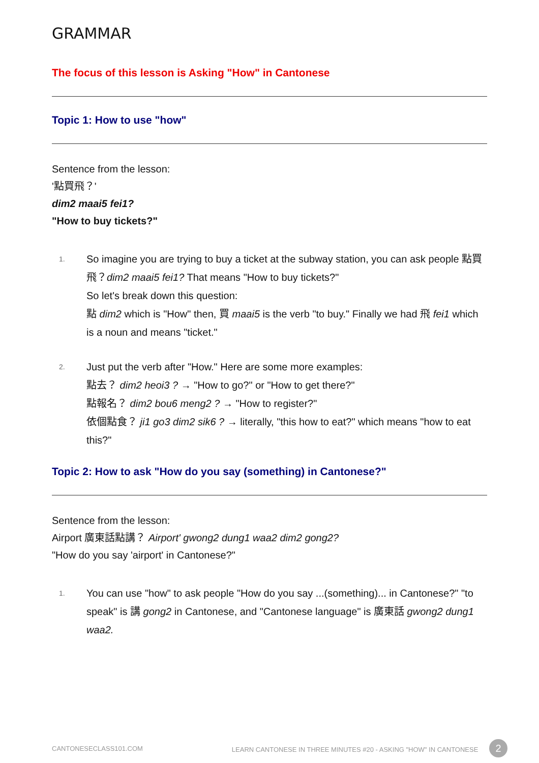GRAMMAR
The focus of this lesson is Asking "How" in Cantonese
Topic 1: How to use "how"
Sentence from the lesson:
'點買飛？'
dim2 maai5 fei1?
"How to buy tickets?"
1.
So imagine you are trying to buy a ticket at the subway station, you can ask people 點買飛？dim2 maai5 fei1? That means "How to buy tickets?"
So let's break down this question:
點 dim2 which is "How" then, 買 maai5 is the verb "to buy." Finally we had 飛 fei1 which is a noun and means "ticket."
2.
Just put the verb after "How." Here are some more examples:
點去？ dim2 heoi3 ? → "How to go?" or "How to get there?"
點報名？ dim2 bou6 meng2 ? → "How to register?"
依個點食？ ji1 go3 dim2 sik6 ? → literally, "this how to eat?" which means "how to eat this?"
Topic 2: How to ask "How do you say (something) in Cantonese?"
Sentence from the lesson:
Airport 廣東話點講？ Airport' gwong2 dung1 waa2 dim2 gong2?
"How do you say 'airport' in Cantonese?"
1.
You can use "how" to ask people "How do you say ...(something)... in Cantonese?" "to speak" is 講 gong2 in Cantonese, and "Cantonese language" is 廣東話 gwong2 dung1 waa2.
CANTONESECLASS101.COM LEARN CANTONESE IN THREE MINUTES #20 - ASKING "HOW" IN CANTONESE 2